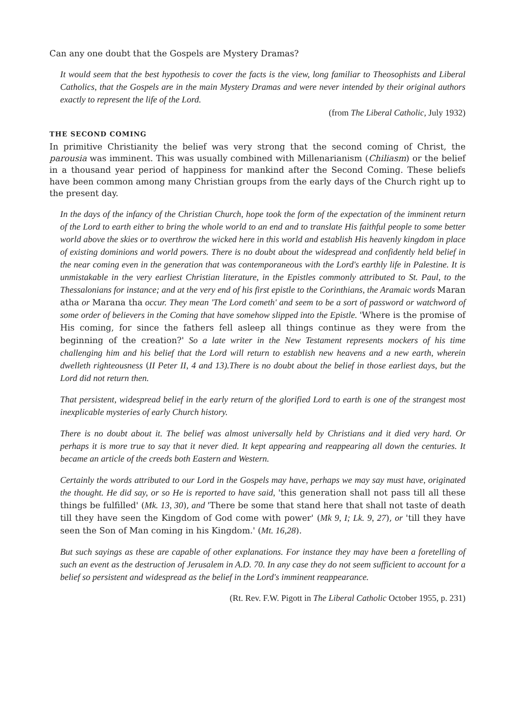Can any one doubt that the Gospels are Mystery Dramas?
It would seem that the best hypothesis to cover the facts is the view, long familiar to Theosophists and Liberal Catholics, that the Gospels are in the main Mystery Dramas and were never intended by their original authors exactly to represent the life of the Lord.
(from The Liberal Catholic, July 1932)
THE SECOND COMING
In primitive Christianity the belief was very strong that the second coming of Christ, the parousia was imminent. This was usually combined with Millenarianism (Chiliasm) or the belief in a thousand year period of happiness for mankind after the Second Coming. These beliefs have been common among many Christian groups from the early days of the Church right up to the present day.
In the days of the infancy of the Christian Church, hope took the form of the expectation of the imminent return of the Lord to earth either to bring the whole world to an end and to translate His faithful people to some better world above the skies or to overthrow the wicked here in this world and establish His heavenly kingdom in place of existing dominions and world powers. There is no doubt about the widespread and confidently held belief in the near coming even in the generation that was contemporaneous with the Lord's earthly life in Palestine. It is unmistakable in the very earliest Christian literature, in the Epistles commonly attributed to St. Paul, to the Thessalonians for instance; and at the very end of his first epistle to the Corinthians, the Aramaic words Maran atha or Marana tha occur. They mean 'The Lord cometh' and seem to be a sort of password or watchword of some order of believers in the Coming that have somehow slipped into the Epistle. 'Where is the promise of His coming, for since the fathers fell asleep all things continue as they were from the beginning of the creation?' So a late writer in the New Testament represents mockers of his time challenging him and his belief that the Lord will return to establish new heavens and a new earth, wherein dwelleth righteousness (II Peter II, 4 and 13).There is no doubt about the belief in those earliest days, but the Lord did not return then.
That persistent, widespread belief in the early return of the glorified Lord to earth is one of the strangest most inexplicable mysteries of early Church history.
There is no doubt about it. The belief was almost universally held by Christians and it died very hard. Or perhaps it is more true to say that it never died. It kept appearing and reappearing all down the centuries. It became an article of the creeds both Eastern and Western.
Certainly the words attributed to our Lord in the Gospels may have, perhaps we may say must have, originated the thought. He did say, or so He is reported to have said, 'this generation shall not pass till all these things be fulfilled' (Mk. 13, 30), and 'There be some that stand here that shall not taste of death till they have seen the Kingdom of God come with power' (Mk 9, I; Lk. 9, 27), or 'till they have seen the Son of Man coming in his Kingdom.' (Mt. 16,28).
But such sayings as these are capable of other explanations. For instance they may have been a foretelling of such an event as the destruction of Jerusalem in A.D. 70. In any case they do not seem sufficient to account for a belief so persistent and widespread as the belief in the Lord's imminent reappearance.
(Rt. Rev. F.W. Pigott in The Liberal Catholic October 1955, p. 231)